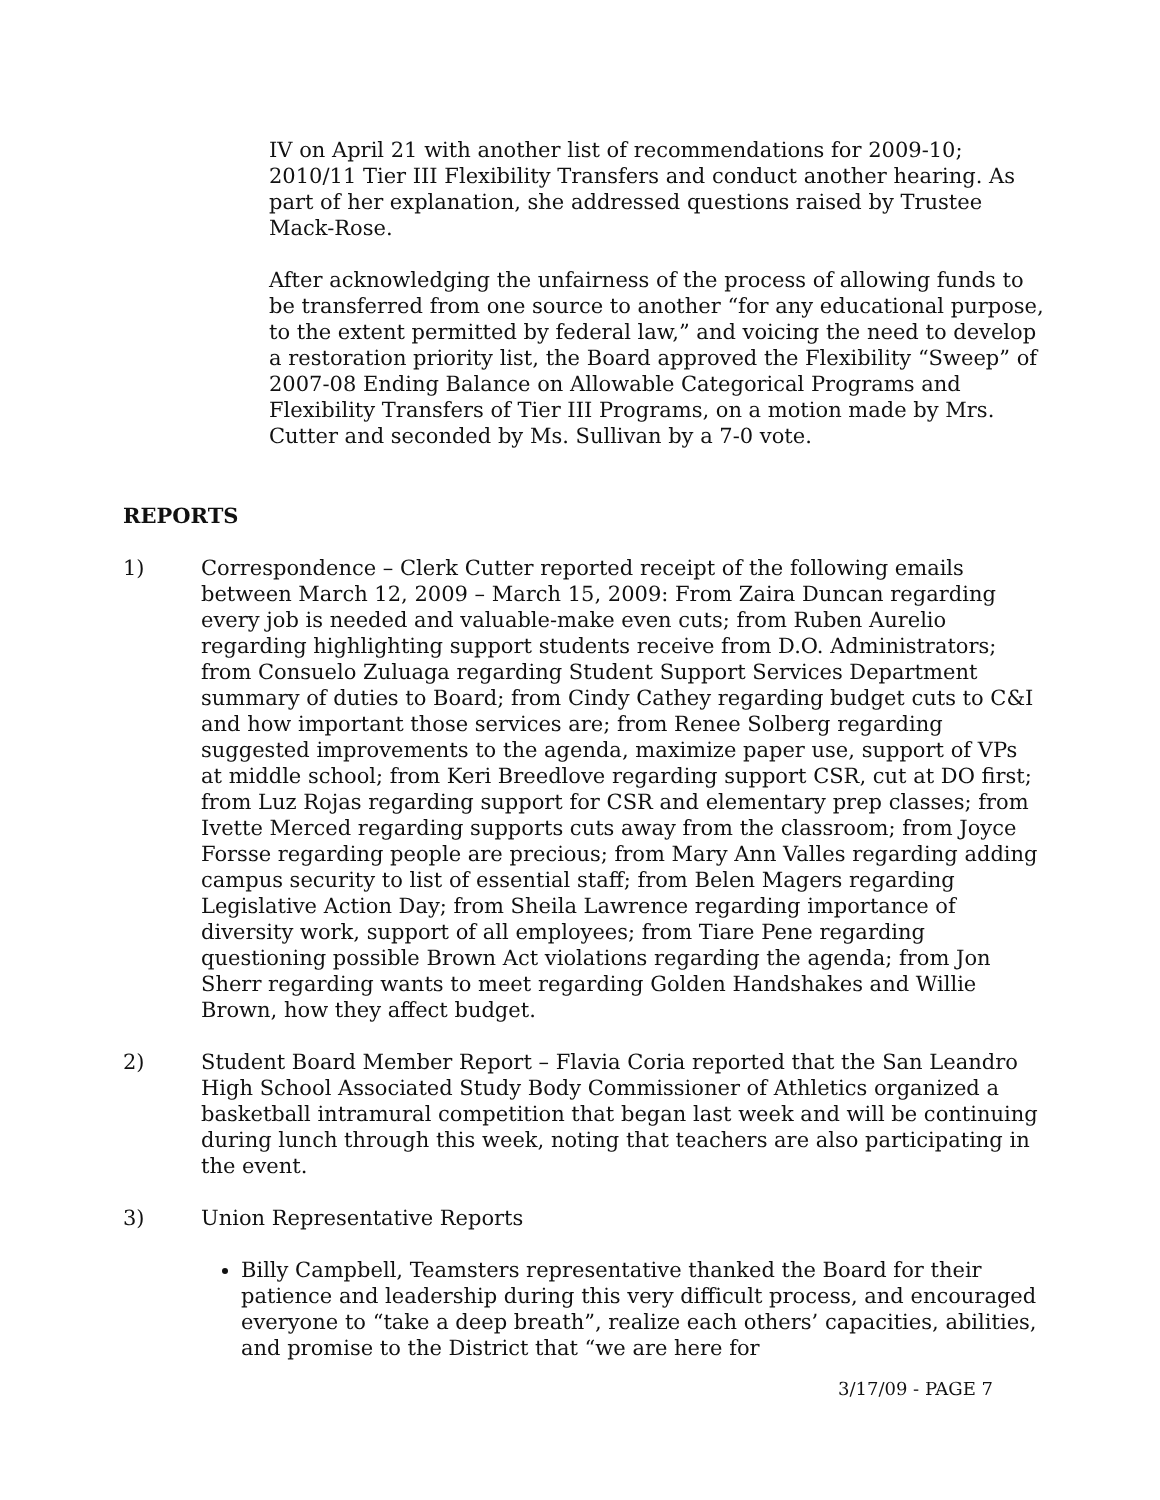IV on April 21 with another list of recommendations for 2009-10; 2010/11 Tier III Flexibility Transfers and conduct another hearing. As part of her explanation, she addressed questions raised by Trustee Mack-Rose.
After acknowledging the unfairness of the process of allowing funds to be transferred from one source to another “for any educational purpose, to the extent permitted by federal law,” and voicing the need to develop a restoration priority list, the Board approved the Flexibility “Sweep” of 2007-08 Ending Balance on Allowable Categorical Programs and Flexibility Transfers of Tier III Programs, on a motion made by Mrs. Cutter and seconded by Ms. Sullivan by a 7-0 vote.
REPORTS
1) Correspondence – Clerk Cutter reported receipt of the following emails between March 12, 2009 – March 15, 2009: From Zaira Duncan regarding every job is needed and valuable-make even cuts; from Ruben Aurelio regarding highlighting support students receive from D.O. Administrators; from Consuelo Zuluaga regarding Student Support Services Department summary of duties to Board; from Cindy Cathey regarding budget cuts to C&I and how important those services are; from Renee Solberg regarding suggested improvements to the agenda, maximize paper use, support of VPs at middle school; from Keri Breedlove regarding support CSR, cut at DO first; from Luz Rojas regarding support for CSR and elementary prep classes; from Ivette Merced regarding supports cuts away from the classroom; from Joyce Forsse regarding people are precious; from Mary Ann Valles regarding adding campus security to list of essential staff; from Belen Magers regarding Legislative Action Day; from Sheila Lawrence regarding importance of diversity work, support of all employees; from Tiare Pene regarding questioning possible Brown Act violations regarding the agenda; from Jon Sherr regarding wants to meet regarding Golden Handshakes and Willie Brown, how they affect budget.
2) Student Board Member Report – Flavia Coria reported that the San Leandro High School Associated Study Body Commissioner of Athletics organized a basketball intramural competition that began last week and will be continuing during lunch through this week, noting that teachers are also participating in the event.
3) Union Representative Reports
Billy Campbell, Teamsters representative thanked the Board for their patience and leadership during this very difficult process, and encouraged everyone to “take a deep breath”, realize each others’ capacities, abilities, and promise to the District that “we are here for
3/17/09 - PAGE 7